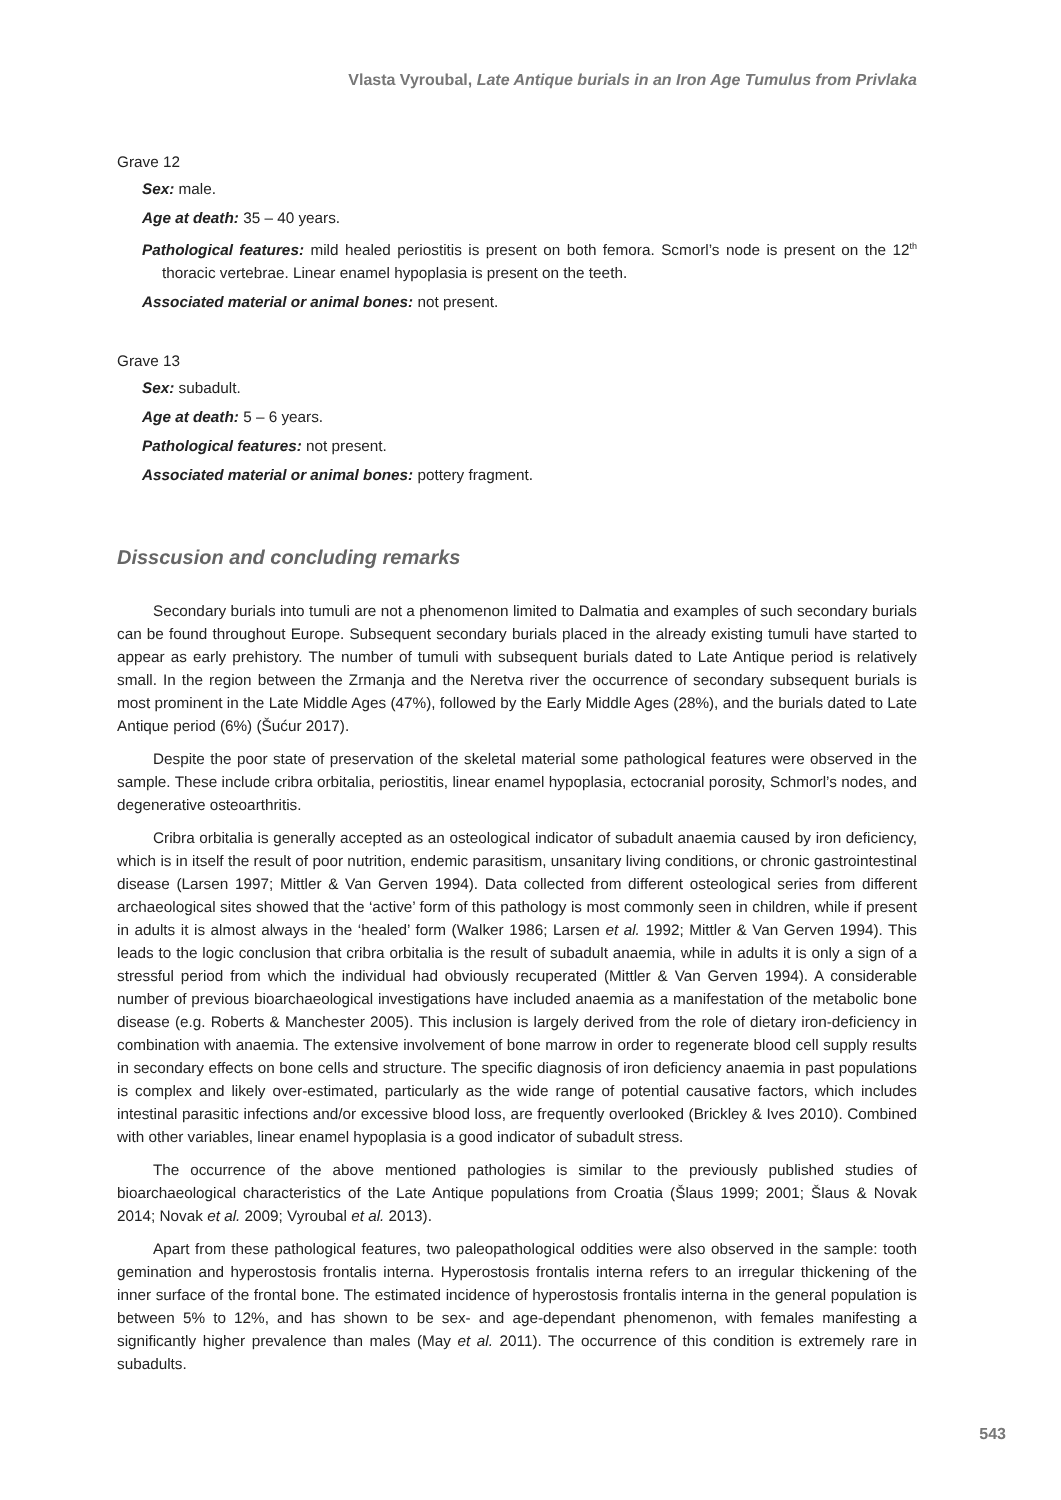Vlasta Vyroubal, Late Antique burials in an Iron Age Tumulus from Privlaka
Grave 12
Sex: male.
Age at death: 35 – 40 years.
Pathological features: mild healed periostitis is present on both femora. Scmorl’s node is present on the 12<sup>th</sup> thoracic vertebrae. Linear enamel hypoplasia is present on the teeth.
Associated material or animal bones: not present.
Grave 13
Sex: subadult.
Age at death: 5 – 6 years.
Pathological features: not present.
Associated material or animal bones: pottery fragment.
Disscusion and concluding remarks
Secondary burials into tumuli are not a phenomenon limited to Dalmatia and examples of such secondary burials can be found throughout Europe. Subsequent secondary burials placed in the already existing tumuli have started to appear as early prehistory. The number of tumuli with subsequent burials dated to Late Antique period is relatively small. In the region between the Zrmanja and the Neretva river the occurrence of secondary subsequent burials is most prominent in the Late Middle Ages (47%), followed by the Early Middle Ages (28%), and the burials dated to Late Antique period (6%) (Šućur 2017).
Despite the poor state of preservation of the skeletal material some pathological features were observed in the sample. These include cribra orbitalia, periostitis, linear enamel hypoplasia, ectocranial porosity, Schmorl’s nodes, and degenerative osteoarthritis.
Cribra orbitalia is generally accepted as an osteological indicator of subadult anaemia caused by iron deficiency, which is in itself the result of poor nutrition, endemic parasitism, unsanitary living conditions, or chronic gastrointestinal disease (Larsen 1997; Mittler & Van Gerven 1994). Data collected from different osteological series from different archaeological sites showed that the ‘active’ form of this pathology is most commonly seen in children, while if present in adults it is almost always in the ‘healed’ form (Walker 1986; Larsen et al. 1992; Mittler & Van Gerven 1994). This leads to the logic conclusion that cribra orbitalia is the result of subadult anaemia, while in adults it is only a sign of a stressful period from which the individual had obviously recuperated (Mittler & Van Gerven 1994). A considerable number of previous bioarchaeological investigations have included anaemia as a manifestation of the metabolic bone disease (e.g. Roberts & Manchester 2005). This inclusion is largely derived from the role of dietary iron-deficiency in combination with anaemia. The extensive involvement of bone marrow in order to regenerate blood cell supply results in secondary effects on bone cells and structure. The specific diagnosis of iron deficiency anaemia in past populations is complex and likely over-estimated, particularly as the wide range of potential causative factors, which includes intestinal parasitic infections and/or excessive blood loss, are frequently overlooked (Brickley & Ives 2010). Combined with other variables, linear enamel hypoplasia is a good indicator of subadult stress.
The occurrence of the above mentioned pathologies is similar to the previously published studies of bioarchaeological characteristics of the Late Antique populations from Croatia (Šlaus 1999; 2001; Šlaus & Novak 2014; Novak et al. 2009; Vyroubal et al. 2013).
Apart from these pathological features, two paleopathological oddities were also observed in the sample: tooth gemination and hyperostosis frontalis interna. Hyperostosis frontalis interna refers to an irregular thickening of the inner surface of the frontal bone. The estimated incidence of hyperostosis frontalis interna in the general population is between 5% to 12%, and has shown to be sex- and age-dependant phenomenon, with females manifesting a significantly higher prevalence than males (May et al. 2011). The occurrence of this condition is extremely rare in subadults.
543